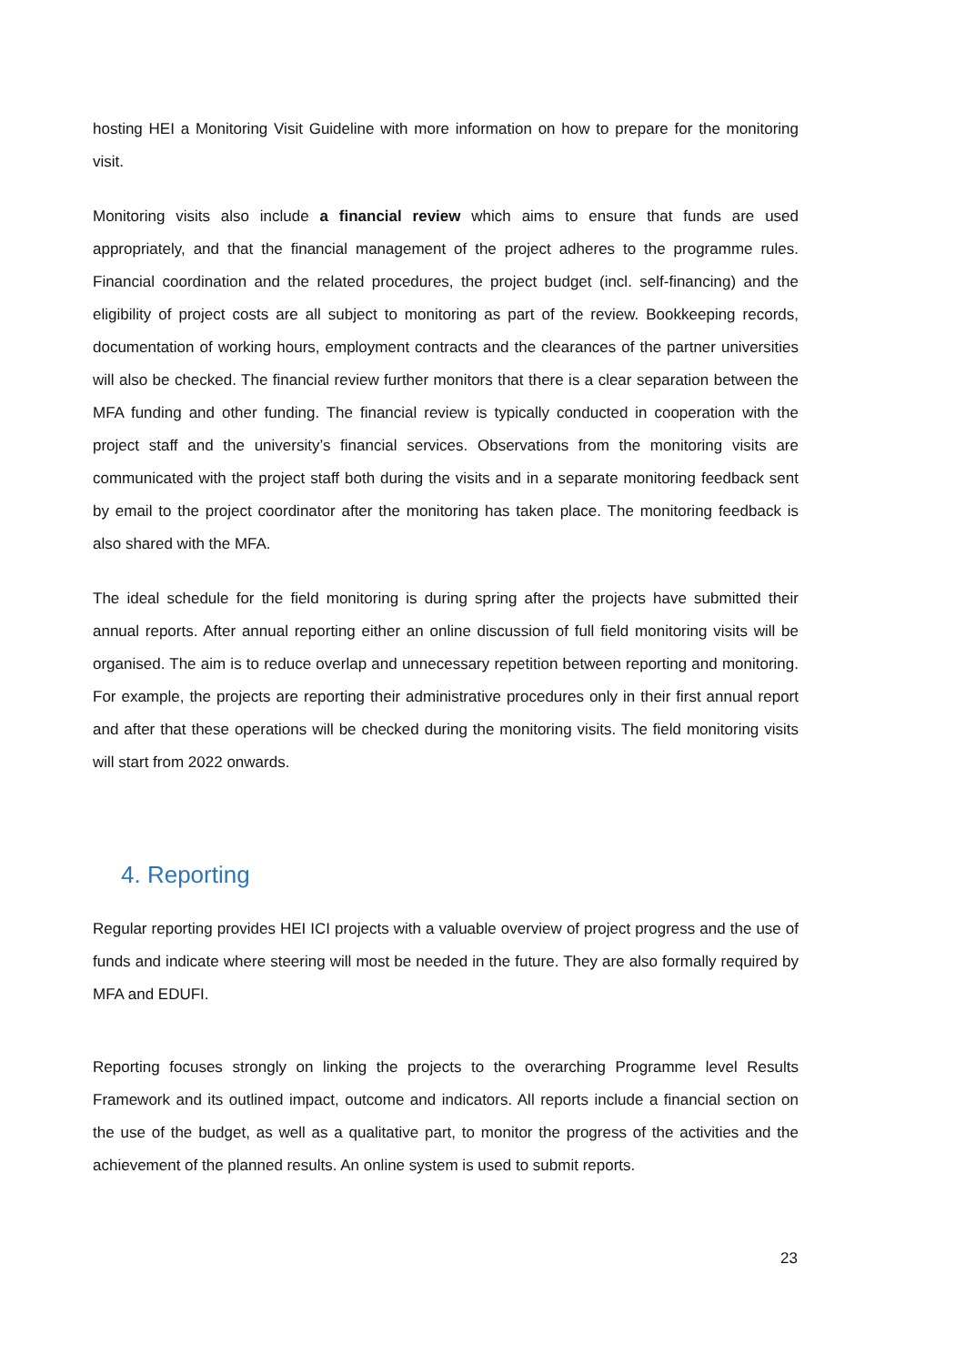hosting HEI a Monitoring Visit Guideline with more information on how to prepare for the monitoring visit.
Monitoring visits also include a financial review which aims to ensure that funds are used appropriately, and that the financial management of the project adheres to the programme rules. Financial coordination and the related procedures, the project budget (incl. self-financing) and the eligibility of project costs are all subject to monitoring as part of the review. Bookkeeping records, documentation of working hours, employment contracts and the clearances of the partner universities will also be checked. The financial review further monitors that there is a clear separation between the MFA funding and other funding. The financial review is typically conducted in cooperation with the project staff and the university’s financial services. Observations from the monitoring visits are communicated with the project staff both during the visits and in a separate monitoring feedback sent by email to the project coordinator after the monitoring has taken place. The monitoring feedback is also shared with the MFA.
The ideal schedule for the field monitoring is during spring after the projects have submitted their annual reports. After annual reporting either an online discussion of full field monitoring visits will be organised. The aim is to reduce overlap and unnecessary repetition between reporting and monitoring. For example, the projects are reporting their administrative procedures only in their first annual report and after that these operations will be checked during the monitoring visits. The field monitoring visits will start from 2022 onwards.
4. Reporting
Regular reporting provides HEI ICI projects with a valuable overview of project progress and the use of funds and indicate where steering will most be needed in the future. They are also formally required by MFA and EDUFI.
Reporting focuses strongly on linking the projects to the overarching Programme level Results Framework and its outlined impact, outcome and indicators. All reports include a financial section on the use of the budget, as well as a qualitative part, to monitor the progress of the activities and the achievement of the planned results. An online system is used to submit reports.
23